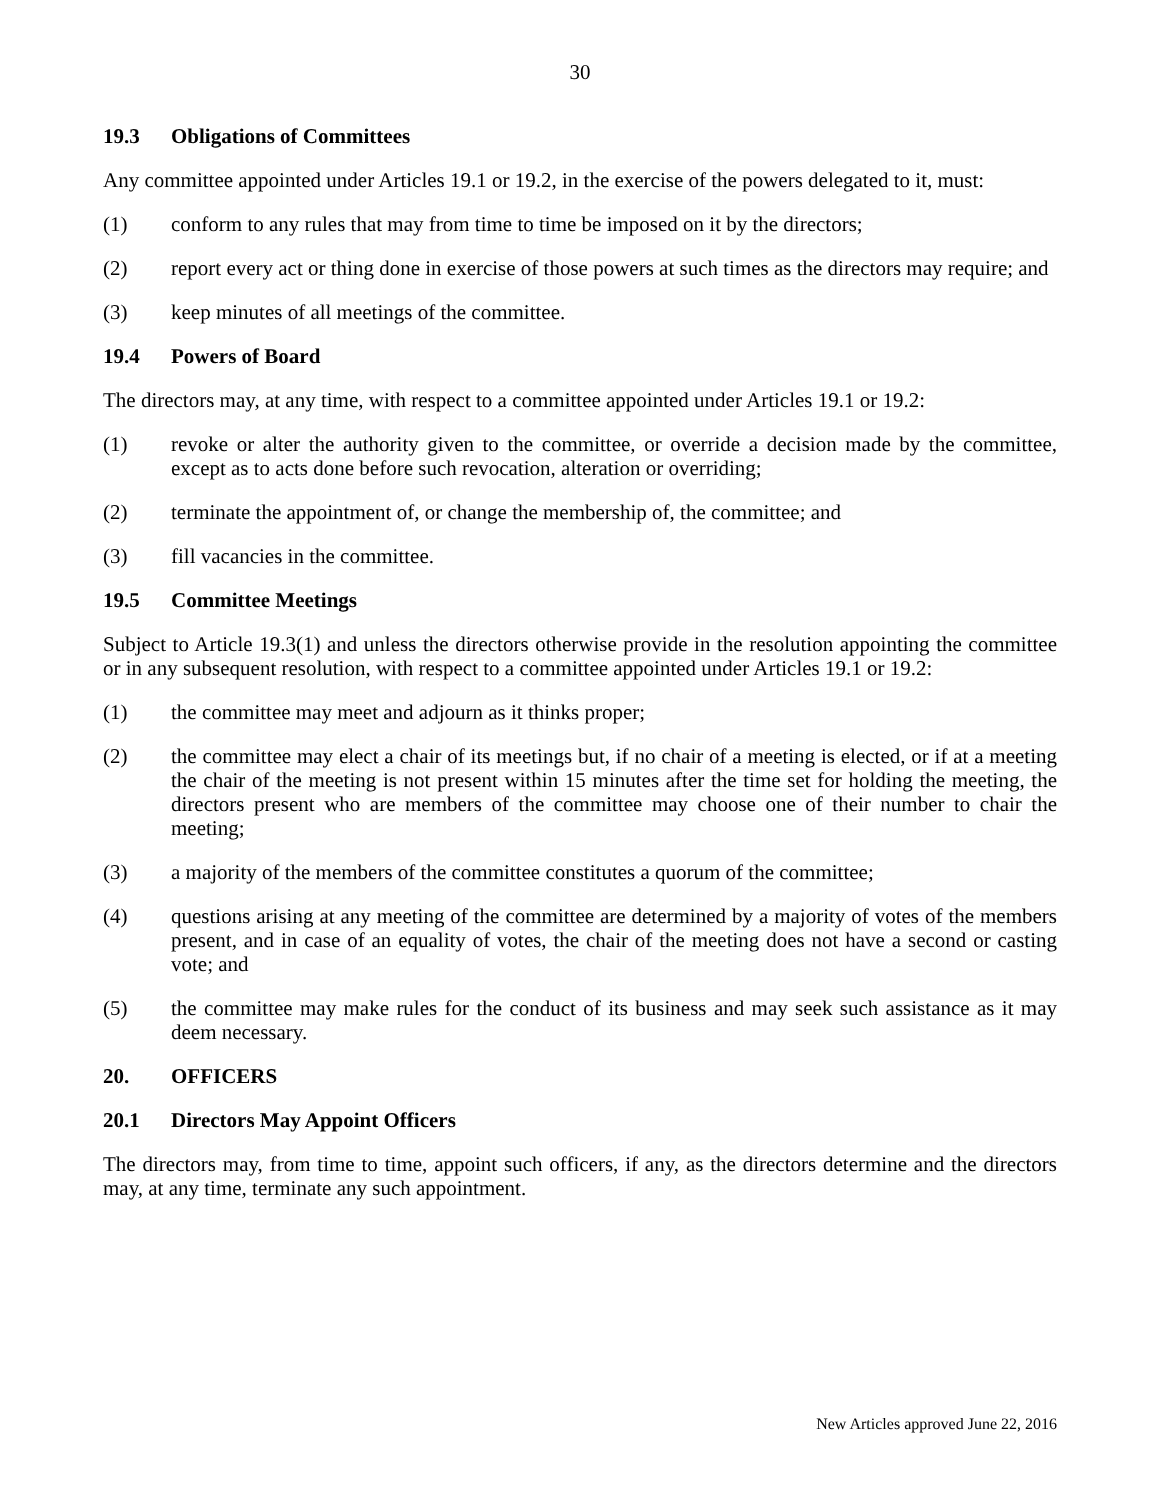30
19.3 Obligations of Committees
Any committee appointed under Articles 19.1 or 19.2, in the exercise of the powers delegated to it, must:
(1) conform to any rules that may from time to time be imposed on it by the directors;
(2) report every act or thing done in exercise of those powers at such times as the directors may require; and
(3) keep minutes of all meetings of the committee.
19.4 Powers of Board
The directors may, at any time, with respect to a committee appointed under Articles 19.1 or 19.2:
(1) revoke or alter the authority given to the committee, or override a decision made by the committee, except as to acts done before such revocation, alteration or overriding;
(2) terminate the appointment of, or change the membership of, the committee; and
(3) fill vacancies in the committee.
19.5 Committee Meetings
Subject to Article 19.3(1) and unless the directors otherwise provide in the resolution appointing the committee or in any subsequent resolution, with respect to a committee appointed under Articles 19.1 or 19.2:
(1) the committee may meet and adjourn as it thinks proper;
(2) the committee may elect a chair of its meetings but, if no chair of a meeting is elected, or if at a meeting the chair of the meeting is not present within 15 minutes after the time set for holding the meeting, the directors present who are members of the committee may choose one of their number to chair the meeting;
(3) a majority of the members of the committee constitutes a quorum of the committee;
(4) questions arising at any meeting of the committee are determined by a majority of votes of the members present, and in case of an equality of votes, the chair of the meeting does not have a second or casting vote; and
(5) the committee may make rules for the conduct of its business and may seek such assistance as it may deem necessary.
20. OFFICERS
20.1 Directors May Appoint Officers
The directors may, from time to time, appoint such officers, if any, as the directors determine and the directors may, at any time, terminate any such appointment.
New Articles approved June 22, 2016